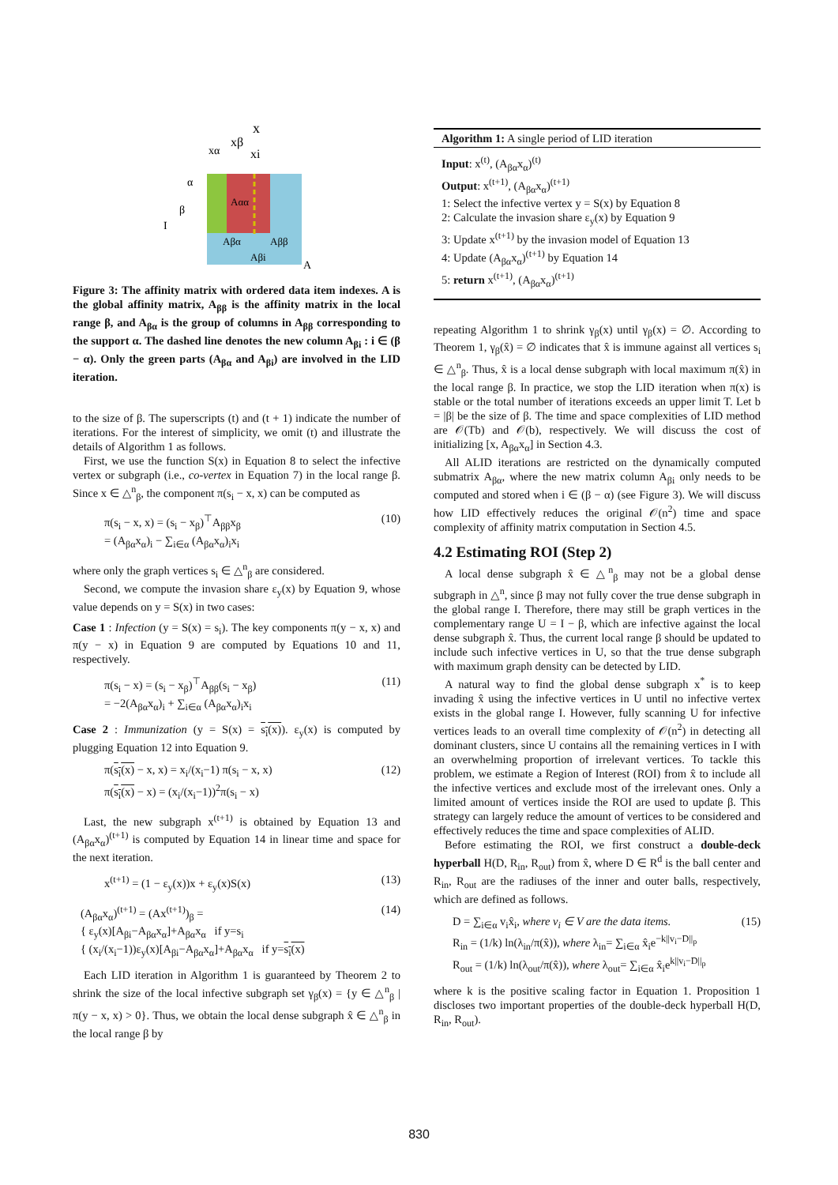Aαα
Aβα
Aββ
Aβi
A
x
xβ
xα
xi
α
β
I
Figure 3: The affinity matrix with ordered data item indexes. A is the global affinity matrix, A<sub>ββ</sub> is the affinity matrix in the local range β, and A<sub>βα</sub> is the group of columns in A<sub>ββ</sub> corresponding to the support α. The dashed line denotes the new column A<sub>βi</sub> : i ∈ (β − α). Only the green parts (A<sub>βα</sub> and A<sub>βi</sub>) are involved in the LID iteration.
to the size of β. The superscripts (t) and (t + 1) indicate the number of iterations. For the interest of simplicity, we omit (t) and illustrate the details of Algorithm 1 as follows.
First, we use the function S(x) in Equation 8 to select the infective vertex or subgraph (i.e., co-vertex in Equation 7) in the local range β. Since x ∈ △<sup>n</sup><sub>β</sub>, the component π(s<sub>i</sub> − x, x) can be computed as
π(s<sub>i</sub> − x, x) = (s<sub>i</sub> − x<sub>β</sub>)<sup>⊤</sup>A<sub>ββ</sub>x<sub>β</sub>
= (A<sub>βα</sub>x<sub>α</sub>)<sub>i</sub> − ∑<sub>i∈α</sub> (A<sub>βα</sub>x<sub>α</sub>)<sub>i</sub>x<sub>i</sub> (10)
where only the graph vertices s<sub>i</sub> ∈ △<sup>n</sup><sub>β</sub> are considered.
Second, we compute the invasion share ε<sub>y</sub>(x) by Equation 9, whose value depends on y = S(x) in two cases:
Case 1 : Infection (y = S(x) = s<sub>i</sub>). The key components π(y − x, x) and π(y − x) in Equation 9 are computed by Equations 10 and 11, respectively.
π(s<sub>i</sub> − x) = (s<sub>i</sub> − x<sub>β</sub>)<sup>⊤</sup>A<sub>ββ</sub>(s<sub>i</sub> − x<sub>β</sub>)
= −2(A<sub>βα</sub>x<sub>α</sub>)<sub>i</sub> + ∑<sub>i∈α</sub> (A<sub>βα</sub>x<sub>α</sub>)<sub>i</sub>x<sub>i</sub> (11)
Case 2 : Immunization (y = S(x) = s<sub>i</sub>(x)). ε<sub>y</sub>(x) is computed by plugging Equation 12 into Equation 9.
π(s<sub>i</sub>(x) − x, x) = x<sub>i</sub>/(x<sub>i</sub>−1) π(s<sub>i</sub> − x, x)
π(s<sub>i</sub>(x) − x) = (x<sub>i</sub>/(x<sub>i</sub>−1))<sup>2</sup>π(s<sub>i</sub> − x) (12)
Last, the new subgraph x<sup>(t+1)</sup> is obtained by Equation 13 and (A<sub>βα</sub>x<sub>α</sub>)<sup>(t+1)</sup> is computed by Equation 14 in linear time and space for the next iteration.
x<sup>(t+1)</sup> = (1 − ε<sub>y</sub>(x))x + ε<sub>y</sub>(x)S(x) (13)
(A<sub>βα</sub>x<sub>α</sub>)<sup>(t+1)</sup> = (Ax<sup>(t+1)</sup>)<sub>β</sub> =
{ ε<sub>y</sub>(x)[A<sub>βi</sub>−A<sub>βα</sub>x<sub>α</sub>]+A<sub>βα</sub>x<sub>α</sub> if y=s<sub>i</sub>
{ (x<sub>i</sub>/(x<sub>i</sub>−1))ε<sub>y</sub>(x)[A<sub>βi</sub>−A<sub>βα</sub>x<sub>α</sub>]+A<sub>βα</sub>x<sub>α</sub> if y=s<sub>i</sub>(x) (14)
Each LID iteration in Algorithm 1 is guaranteed by Theorem 2 to shrink the size of the local infective subgraph set γ<sub>β</sub>(x) = {y ∈ △<sup>n</sup><sub>β</sub> | π(y − x, x) > 0}. Thus, we obtain the local dense subgraph x̂ ∈ △<sup>n</sup><sub>β</sub> in the local range β by
Algorithm 1: A single period of LID iteration
Input: x<sup>(t)</sup>, (A<sub>βα</sub>x<sub>α</sub>)<sup>(t)</sup>
Output: x<sup>(t+1)</sup>, (A<sub>βα</sub>x<sub>α</sub>)<sup>(t+1)</sup>
1: Select the infective vertex y = S(x) by Equation 8
2: Calculate the invasion share ε<sub>y</sub>(x) by Equation 9
3: Update x<sup>(t+1)</sup> by the invasion model of Equation 13
4: Update (A<sub>βα</sub>x<sub>α</sub>)<sup>(t+1)</sup> by Equation 14
5: return x<sup>(t+1)</sup>, (A<sub>βα</sub>x<sub>α</sub>)<sup>(t+1)</sup>
repeating Algorithm 1 to shrink γ<sub>β</sub>(x) until γ<sub>β</sub>(x) = ∅. According to Theorem 1, γ<sub>β</sub>(x̂) = ∅ indicates that x̂ is immune against all vertices s<sub>i</sub> ∈ △<sup>n</sup><sub>β</sub>. Thus, x̂ is a local dense subgraph with local maximum π(x̂) in the local range β. In practice, we stop the LID iteration when π(x) is stable or the total number of iterations exceeds an upper limit T. Let b = |β| be the size of β. The time and space complexities of LID method are 𝒪(Tb) and 𝒪(b), respectively. We will discuss the cost of initializing [x, A<sub>βα</sub>x<sub>α</sub>] in Section 4.3.
All ALID iterations are restricted on the dynamically computed submatrix A<sub>βα</sub>, where the new matrix column A<sub>βi</sub> only needs to be computed and stored when i ∈ (β − α) (see Figure 3). We will discuss how LID effectively reduces the original 𝒪(n<sup>2</sup>) time and space complexity of affinity matrix computation in Section 4.5.
4.2 Estimating ROI (Step 2)
A local dense subgraph x̂ ∈ △<sup>n</sup><sub>β</sub> may not be a global dense subgraph in △<sup>n</sup>, since β may not fully cover the true dense subgraph in the global range I. Therefore, there may still be graph vertices in the complementary range U = I − β, which are infective against the local dense subgraph x̂. Thus, the current local range β should be updated to include such infective vertices in U, so that the true dense subgraph with maximum graph density can be detected by LID.
A natural way to find the global dense subgraph x<sup>*</sup> is to keep invading x̂ using the infective vertices in U until no infective vertex exists in the global range I. However, fully scanning U for infective vertices leads to an overall time complexity of 𝒪(n<sup>2</sup>) in detecting all dominant clusters, since U contains all the remaining vertices in I with an overwhelming proportion of irrelevant vertices. To tackle this problem, we estimate a Region of Interest (ROI) from x̂ to include all the infective vertices and exclude most of the irrelevant ones. Only a limited amount of vertices inside the ROI are used to update β. This strategy can largely reduce the amount of vertices to be considered and effectively reduces the time and space complexities of ALID.
Before estimating the ROI, we first construct a double-deck hyperball H(D, R<sub>in</sub>, R<sub>out</sub>) from x̂, where D ∈ R<sup>d</sup> is the ball center and R<sub>in</sub>, R<sub>out</sub> are the radiuses of the inner and outer balls, respectively, which are defined as follows.
D = ∑<sub>i∈α</sub> v<sub>i</sub>x̂<sub>i</sub>, where v<sub>i</sub> ∈ V are the data items.
R<sub>in</sub> = (1/k) ln(λ<sub>in</sub>/π(x̂)), where λ<sub>in</sub>= ∑<sub>i∈α</sub> x̂<sub>i</sub>e<sup>−k||v<sub>i</sub>−D||<sub>p</sub></sup>
R<sub>out</sub> = (1/k) ln(λ<sub>out</sub>/π(x̂)), where λ<sub>out</sub>= ∑<sub>i∈α</sub> x̂<sub>i</sub>e<sup>k||v<sub>i</sub>−D||<sub>p</sub></sup> (15)
where k is the positive scaling factor in Equation 1. Proposition 1 discloses two important properties of the double-deck hyperball H(D, R<sub>in</sub>, R<sub>out</sub>).
830